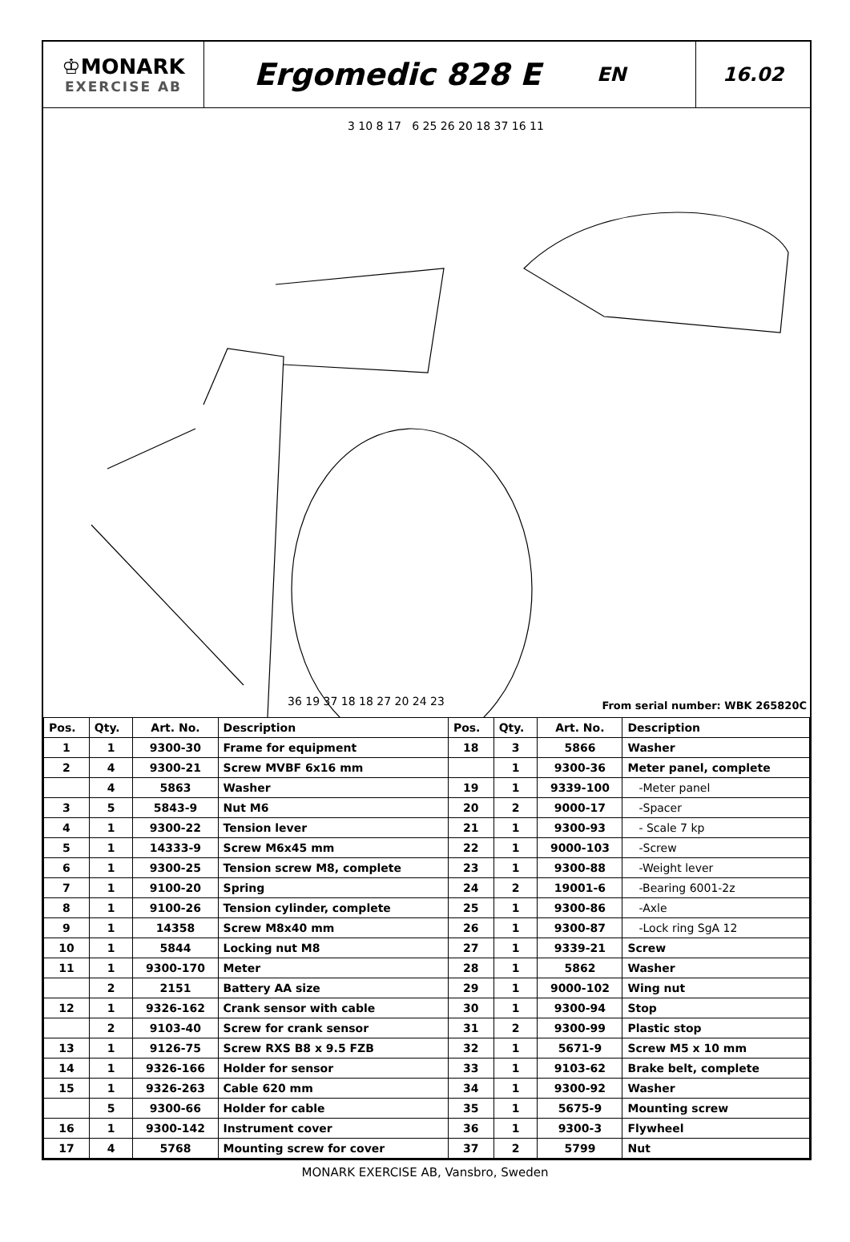♔MONARK
EXERCISE AB
Ergomedic 828 E EN 16.02
3 10 8 17 6 25 26 20 18 37 16 11
36 19 37 18 18 27 20 24 23
From serial number: WBK 265820C
| Pos. | Qty. | Art. No. | Description | Pos. | Qty. | Art. No. | Description |
| --- | --- | --- | --- | --- | --- | --- | --- |
| 1 | 1 | 9300-30 | Frame for equipment | 18 | 3 | 5866 | Washer |
| 2 | 4 | 9300-21 | Screw MVBF 6x16 mm | | 1 | 9300-36 | Meter panel, complete |
| | 4 | 5863 | Washer | 19 | 1 | 9339-100 | -Meter panel |
| 3 | 5 | 5843-9 | Nut M6 | 20 | 2 | 9000-17 | -Spacer |
| 4 | 1 | 9300-22 | Tension lever | 21 | 1 | 9300-93 | - Scale 7 kp |
| 5 | 1 | 14333-9 | Screw M6x45 mm | 22 | 1 | 9000-103 | -Screw |
| 6 | 1 | 9300-25 | Tension screw M8, complete | 23 | 1 | 9300-88 | -Weight lever |
| 7 | 1 | 9100-20 | Spring | 24 | 2 | 19001-6 | -Bearing 6001-2z |
| 8 | 1 | 9100-26 | Tension cylinder, complete | 25 | 1 | 9300-86 | -Axle |
| 9 | 1 | 14358 | Screw M8x40 mm | 26 | 1 | 9300-87 | -Lock ring SgA 12 |
| 10 | 1 | 5844 | Locking nut M8 | 27 | 1 | 9339-21 | Screw |
| 11 | 1 | 9300-170 | Meter | 28 | 1 | 5862 | Washer |
| | 2 | 2151 | Battery AA size | 29 | 1 | 9000-102 | Wing nut |
| 12 | 1 | 9326-162 | Crank sensor with cable | 30 | 1 | 9300-94 | Stop |
| | 2 | 9103-40 | Screw for crank sensor | 31 | 2 | 9300-99 | Plastic stop |
| 13 | 1 | 9126-75 | Screw RXS B8 x 9.5 FZB | 32 | 1 | 5671-9 | Screw M5 x 10 mm |
| 14 | 1 | 9326-166 | Holder for sensor | 33 | 1 | 9103-62 | Brake belt, complete |
| 15 | 1 | 9326-263 | Cable 620 mm | 34 | 1 | 9300-92 | Washer |
| | 5 | 9300-66 | Holder for cable | 35 | 1 | 5675-9 | Mounting screw |
| 16 | 1 | 9300-142 | Instrument cover | 36 | 1 | 9300-3 | Flywheel |
| 17 | 4 | 5768 | Mounting screw for cover | 37 | 2 | 5799 | Nut |
MONARK EXERCISE AB, Vansbro, Sweden